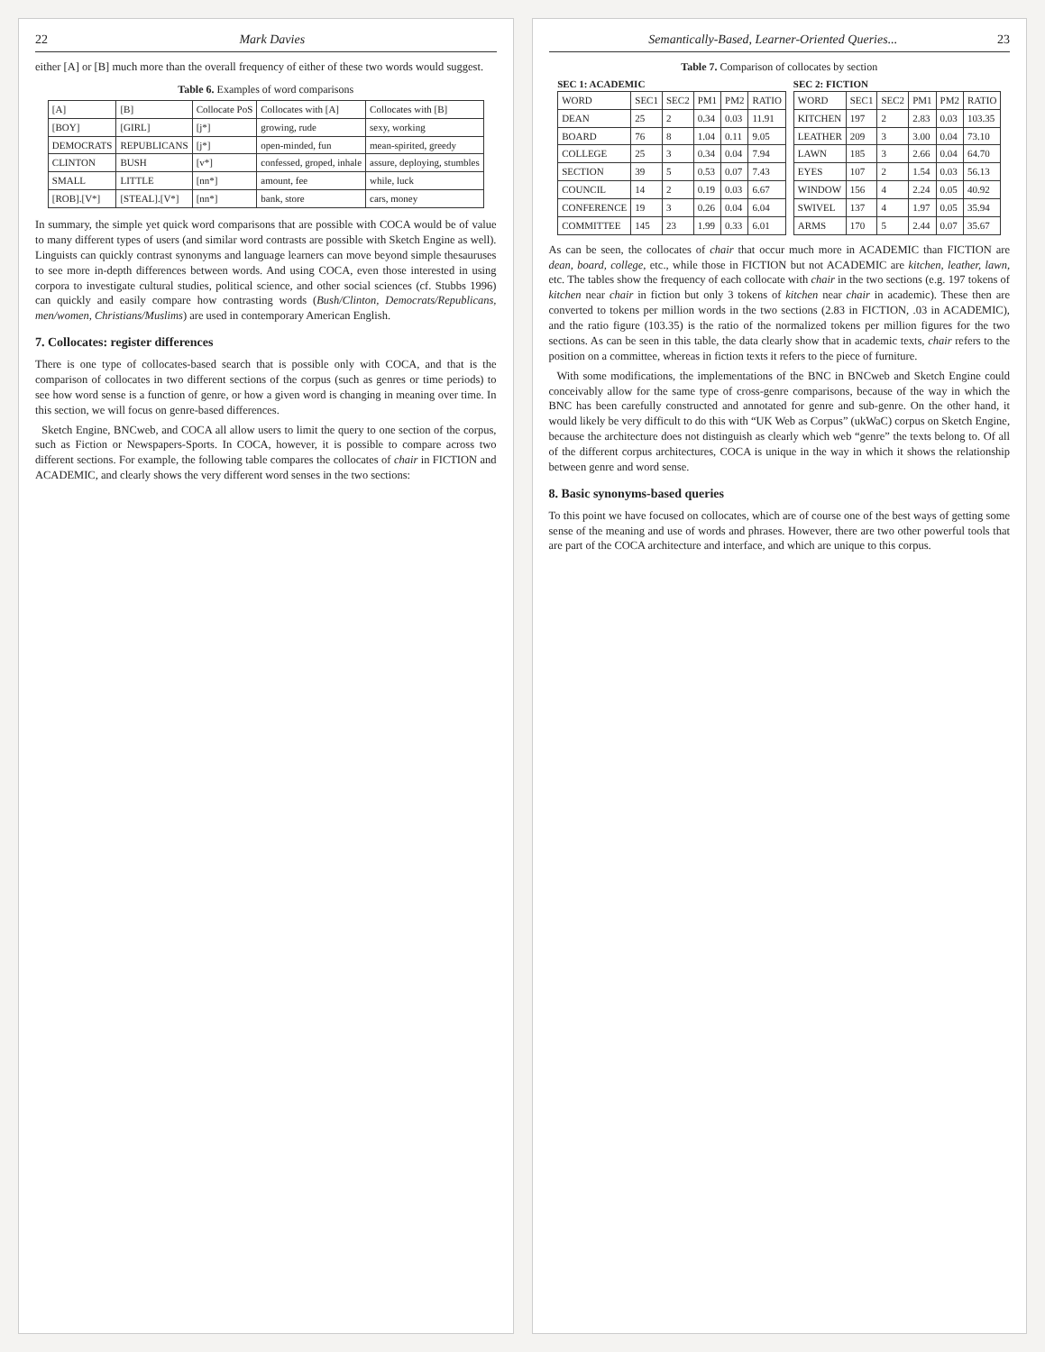22 Mark Davies
either [A] or [B] much more than the overall frequency of either of these two words would suggest.
Table 6. Examples of word comparisons
| [A] | [B] | Collocate PoS | Collocates with [A] | Collocates with [B] |
| --- | --- | --- | --- | --- |
| [BOY] | [GIRL] | [j*] | growing, rude | sexy, working |
| DEMOCRATS | REPUBLICANS | [j*] | open-minded, fun | mean-spirited, greedy |
| CLINTON | BUSH | [v*] | confessed, groped, inhale | assure, deploying, stumbles |
| SMALL | LITTLE | [nn*] | amount, fee | while, luck |
| [ROB].[V*] | [STEAL].[V*] | [nn*] | bank, store | cars, money |
In summary, the simple yet quick word comparisons that are possible with COCA would be of value to many different types of users (and similar word contrasts are possible with Sketch Engine as well). Linguists can quickly contrast synonyms and language learners can move beyond simple thesauruses to see more in-depth differences between words. And using COCA, even those interested in using corpora to investigate cultural studies, political science, and other social sciences (cf. Stubbs 1996) can quickly and easily compare how contrasting words (Bush/Clinton, Democrats/Republicans, men/women, Christians/Muslims) are used in contemporary American English.
7. Collocates: register differences
There is one type of collocates-based search that is possible only with COCA, and that is the comparison of collocates in two different sections of the corpus (such as genres or time periods) to see how word sense is a function of genre, or how a given word is changing in meaning over time. In this section, we will focus on genre-based differences.
Sketch Engine, BNCweb, and COCA all allow users to limit the query to one section of the corpus, such as Fiction or Newspapers-Sports. In COCA, however, it is possible to compare across two different sections. For example, the following table compares the collocates of chair in FICTION and ACADEMIC, and clearly shows the very different word senses in the two sections:
Semantically-Based, Learner-Oriented Queries... 23
Table 7. Comparison of collocates by section
SEC 1: ACADEMIC
| WORD | SEC1 | SEC2 | PM1 | PM2 | RATIO |
| --- | --- | --- | --- | --- | --- |
| DEAN | 25 | 2 | 0.34 | 0.03 | 11.91 |
| BOARD | 76 | 8 | 1.04 | 0.11 | 9.05 |
| COLLEGE | 25 | 3 | 0.34 | 0.04 | 7.94 |
| SECTION | 39 | 5 | 0.53 | 0.07 | 7.43 |
| COUNCIL | 14 | 2 | 0.19 | 0.03 | 6.67 |
| CONFERENCE | 19 | 3 | 0.26 | 0.04 | 6.04 |
| COMMITTEE | 145 | 23 | 1.99 | 0.33 | 6.01 |
SEC 2: FICTION
| WORD | SEC1 | SEC2 | PM1 | PM2 | RATIO |
| --- | --- | --- | --- | --- | --- |
| KITCHEN | 197 | 2 | 2.83 | 0.03 | 103.35 |
| LEATHER | 209 | 3 | 3.00 | 0.04 | 73.10 |
| LAWN | 185 | 3 | 2.66 | 0.04 | 64.70 |
| EYES | 107 | 2 | 1.54 | 0.03 | 56.13 |
| WINDOW | 156 | 4 | 2.24 | 0.05 | 40.92 |
| SWIVEL | 137 | 4 | 1.97 | 0.05 | 35.94 |
| ARMS | 170 | 5 | 2.44 | 0.07 | 35.67 |
As can be seen, the collocates of chair that occur much more in ACADEMIC than FICTION are dean, board, college, etc., while those in FICTION but not ACADEMIC are kitchen, leather, lawn, etc. The tables show the frequency of each collocate with chair in the two sections (e.g. 197 tokens of kitchen near chair in fiction but only 3 tokens of kitchen near chair in academic). These then are converted to tokens per million words in the two sections (2.83 in FICTION, .03 in ACADEMIC), and the ratio figure (103.35) is the ratio of the normalized tokens per million figures for the two sections. As can be seen in this table, the data clearly show that in academic texts, chair refers to the position on a committee, whereas in fiction texts it refers to the piece of furniture.
With some modifications, the implementations of the BNC in BNCweb and Sketch Engine could conceivably allow for the same type of cross-genre comparisons, because of the way in which the BNC has been carefully constructed and annotated for genre and sub-genre. On the other hand, it would likely be very difficult to do this with “UK Web as Corpus” (ukWaC) corpus on Sketch Engine, because the architecture does not distinguish as clearly which web “genre” the texts belong to. Of all of the different corpus architectures, COCA is unique in the way in which it shows the relationship between genre and word sense.
8. Basic synonyms-based queries
To this point we have focused on collocates, which are of course one of the best ways of getting some sense of the meaning and use of words and phrases. However, there are two other powerful tools that are part of the COCA architecture and interface, and which are unique to this corpus.